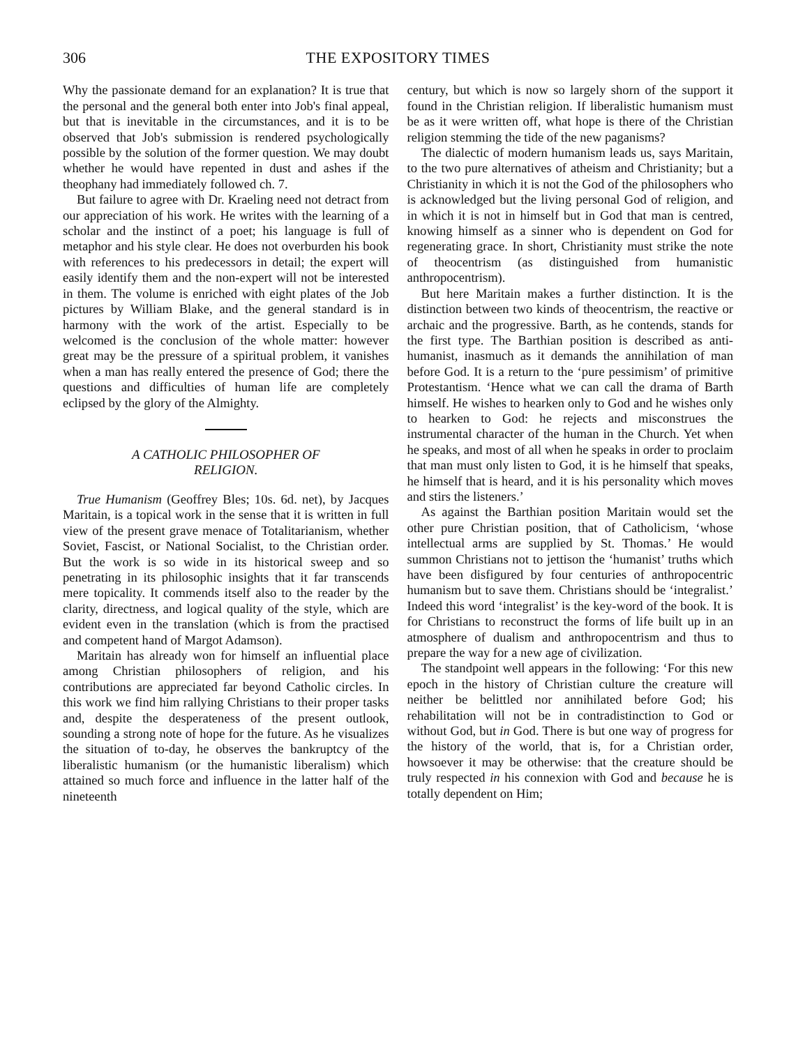306 THE EXPOSITORY TIMES
Why the passionate demand for an explanation? It is true that the personal and the general both enter into Job's final appeal, but that is inevitable in the circumstances, and it is to be observed that Job's submission is rendered psychologically possible by the solution of the former question. We may doubt whether he would have repented in dust and ashes if the theophany had immediately followed ch. 7.
But failure to agree with Dr. Kraeling need not detract from our appreciation of his work. He writes with the learning of a scholar and the instinct of a poet; his language is full of metaphor and his style clear. He does not overburden his book with references to his predecessors in detail; the expert will easily identify them and the non-expert will not be interested in them. The volume is enriched with eight plates of the Job pictures by William Blake, and the general standard is in harmony with the work of the artist. Especially to be welcomed is the conclusion of the whole matter: however great may be the pressure of a spiritual problem, it vanishes when a man has really entered the presence of God; there the questions and difficulties of human life are completely eclipsed by the glory of the Almighty.
A CATHOLIC PHILOSOPHER OF
RELIGION.
True Humanism (Geoffrey Bles; 10s. 6d. net), by Jacques Maritain, is a topical work in the sense that it is written in full view of the present grave menace of Totalitarianism, whether Soviet, Fascist, or National Socialist, to the Christian order. But the work is so wide in its historical sweep and so penetrating in its philosophic insights that it far transcends mere topicality. It commends itself also to the reader by the clarity, directness, and logical quality of the style, which are evident even in the translation (which is from the practised and competent hand of Margot Adamson).
Maritain has already won for himself an influential place among Christian philosophers of religion, and his contributions are appreciated far beyond Catholic circles. In this work we find him rallying Christians to their proper tasks and, despite the desperateness of the present outlook, sounding a strong note of hope for the future. As he visualizes the situation of to-day, he observes the bankruptcy of the liberalistic humanism (or the humanistic liberalism) which attained so much force and influence in the latter half of the nineteenth
century, but which is now so largely shorn of the support it found in the Christian religion. If liberalistic humanism must be as it were written off, what hope is there of the Christian religion stemming the tide of the new paganisms?
The dialectic of modern humanism leads us, says Maritain, to the two pure alternatives of atheism and Christianity; but a Christianity in which it is not the God of the philosophers who is acknowledged but the living personal God of religion, and in which it is not in himself but in God that man is centred, knowing himself as a sinner who is dependent on God for regenerating grace. In short, Christianity must strike the note of theocentrism (as distinguished from humanistic anthropocentrism).
But here Maritain makes a further distinction. It is the distinction between two kinds of theocentrism, the reactive or archaic and the progressive. Barth, as he contends, stands for the first type. The Barthian position is described as anti-humanist, inasmuch as it demands the annihilation of man before God. It is a return to the ‘pure pessimism’ of primitive Protestantism. ‘Hence what we can call the drama of Barth himself. He wishes to hearken only to God and he wishes only to hearken to God: he rejects and misconstrues the instrumental character of the human in the Church. Yet when he speaks, and most of all when he speaks in order to proclaim that man must only listen to God, it is he himself that speaks, he himself that is heard, and it is his personality which moves and stirs the listeners.’
As against the Barthian position Maritain would set the other pure Christian position, that of Catholicism, ‘whose intellectual arms are supplied by St. Thomas.’ He would summon Christians not to jettison the ‘humanist’ truths which have been disfigured by four centuries of anthropocentric humanism but to save them. Christians should be ‘integralist.’ Indeed this word ‘integralist’ is the key-word of the book. It is for Christians to reconstruct the forms of life built up in an atmosphere of dualism and anthropocentrism and thus to prepare the way for a new age of civilization.
The standpoint well appears in the following: ‘For this new epoch in the history of Christian culture the creature will neither be belittled nor annihilated before God; his rehabilitation will not be in contradistinction to God or without God, but in God. There is but one way of progress for the history of the world, that is, for a Christian order, howsoever it may be otherwise: that the creature should be truly respected in his connexion with God and because he is totally dependent on Him;